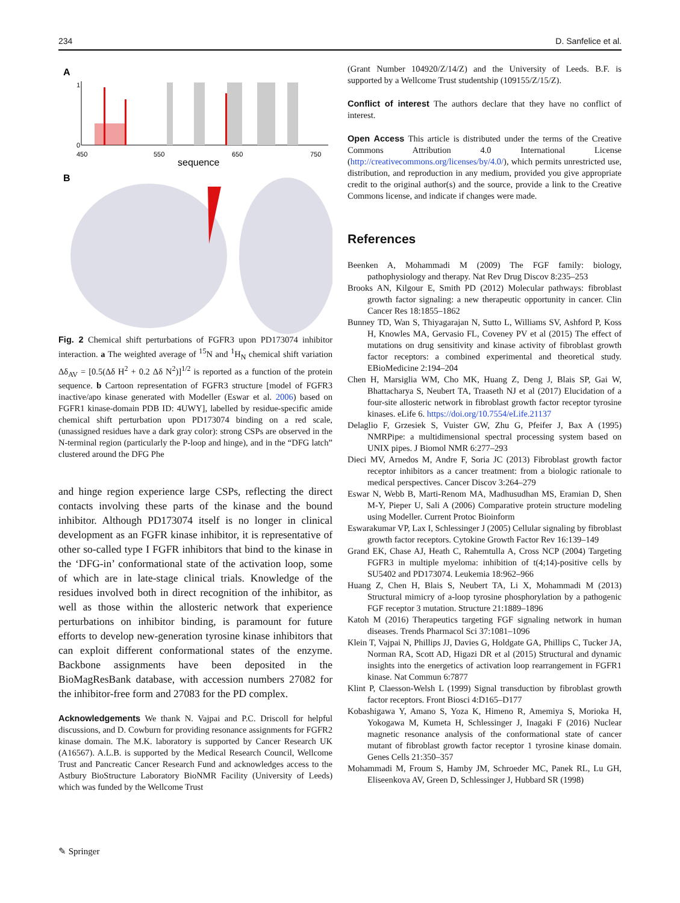234 D. Sanfelice et al.
A
1
0
450
550
650
750
sequence
B
Fig. 2 Chemical shift perturbations of FGFR3 upon PD173074 inhibitor interaction. a The weighted average of <sup>15</sup>N and <sup>1</sup>H<sub>N</sub> chemical shift variation Δδ<sub>AV</sub> = [0.5(Δδ H<sup>2</sup> + 0.2 Δδ N<sup>2</sup>)]<sup>1/2</sup> is reported as a function of the protein sequence. b Cartoon representation of FGFR3 structure [model of FGFR3 inactive/apo kinase generated with Modeller (Eswar et al. 2006) based on FGFR1 kinase-domain PDB ID: 4UWY], labelled by residue-specific amide chemical shift perturbation upon PD173074 binding on a red scale, (unassigned residues have a dark gray color): strong CSPs are observed in the N-terminal region (particularly the P-loop and hinge), and in the “DFG latch” clustered around the DFG Phe
and hinge region experience large CSPs, reflecting the direct contacts involving these parts of the kinase and the bound inhibitor. Although PD173074 itself is no longer in clinical development as an FGFR kinase inhibitor, it is representative of other so-called type I FGFR inhibitors that bind to the kinase in the ‘DFG-in’ conformational state of the activation loop, some of which are in late-stage clinical trials. Knowledge of the residues involved both in direct recognition of the inhibitor, as well as those within the allosteric network that experience perturbations on inhibitor binding, is paramount for future efforts to develop new-generation tyrosine kinase inhibitors that can exploit different conformational states of the enzyme. Backbone assignments have been deposited in the BioMagResBank database, with accession numbers 27082 for the inhibitor-free form and 27083 for the PD complex.
Acknowledgements We thank N. Vajpai and P.C. Driscoll for helpful discussions, and D. Cowburn for providing resonance assignments for FGFR2 kinase domain. The M.K. laboratory is supported by Cancer Research UK (A16567). A.L.B. is supported by the Medical Research Council, Wellcome Trust and Pancreatic Cancer Research Fund and acknowledges access to the Astbury BioStructure Laboratory BioNMR Facility (University of Leeds) which was funded by the Wellcome Trust
(Grant Number 104920/Z/14/Z) and the University of Leeds. B.F. is supported by a Wellcome Trust studentship (109155/Z/15/Z).
Conflict of interest The authors declare that they have no conflict of interest.
Open Access This article is distributed under the terms of the Creative Commons Attribution 4.0 International License (http://creativecommons.org/licenses/by/4.0/), which permits unrestricted use, distribution, and reproduction in any medium, provided you give appropriate credit to the original author(s) and the source, provide a link to the Creative Commons license, and indicate if changes were made.
References
Beenken A, Mohammadi M (2009) The FGF family: biology, pathophysiology and therapy. Nat Rev Drug Discov 8:235–253
Brooks AN, Kilgour E, Smith PD (2012) Molecular pathways: fibroblast growth factor signaling: a new therapeutic opportunity in cancer. Clin Cancer Res 18:1855–1862
Bunney TD, Wan S, Thiyagarajan N, Sutto L, Williams SV, Ashford P, Koss H, Knowles MA, Gervasio FL, Coveney PV et al (2015) The effect of mutations on drug sensitivity and kinase activity of fibroblast growth factor receptors: a combined experimental and theoretical study. EBioMedicine 2:194–204
Chen H, Marsiglia WM, Cho MK, Huang Z, Deng J, Blais SP, Gai W, Bhattacharya S, Neubert TA, Traaseth NJ et al (2017) Elucidation of a four-site allosteric network in fibroblast growth factor receptor tyrosine kinases. eLife 6. https://doi.org/10.7554/eLife.21137
Delaglio F, Grzesiek S, Vuister GW, Zhu G, Pfeifer J, Bax A (1995) NMRPipe: a multidimensional spectral processing system based on UNIX pipes. J Biomol NMR 6:277–293
Dieci MV, Arnedos M, Andre F, Soria JC (2013) Fibroblast growth factor receptor inhibitors as a cancer treatment: from a biologic rationale to medical perspectives. Cancer Discov 3:264–279
Eswar N, Webb B, Marti-Renom MA, Madhusudhan MS, Eramian D, Shen M-Y, Pieper U, Sali A (2006) Comparative protein structure modeling using Modeller. Current Protoc Bioinform
Eswarakumar VP, Lax I, Schlessinger J (2005) Cellular signaling by fibroblast growth factor receptors. Cytokine Growth Factor Rev 16:139–149
Grand EK, Chase AJ, Heath C, Rahemtulla A, Cross NCP (2004) Targeting FGFR3 in multiple myeloma: inhibition of t(4;14)-positive cells by SU5402 and PD173074. Leukemia 18:962–966
Huang Z, Chen H, Blais S, Neubert TA, Li X, Mohammadi M (2013) Structural mimicry of a-loop tyrosine phosphorylation by a pathogenic FGF receptor 3 mutation. Structure 21:1889–1896
Katoh M (2016) Therapeutics targeting FGF signaling network in human diseases. Trends Pharmacol Sci 37:1081–1096
Klein T, Vajpai N, Phillips JJ, Davies G, Holdgate GA, Phillips C, Tucker JA, Norman RA, Scott AD, Higazi DR et al (2015) Structural and dynamic insights into the energetics of activation loop rearrangement in FGFR1 kinase. Nat Commun 6:7877
Klint P, Claesson-Welsh L (1999) Signal transduction by fibroblast growth factor receptors. Front Biosci 4:D165–D177
Kobashigawa Y, Amano S, Yoza K, Himeno R, Amemiya S, Morioka H, Yokogawa M, Kumeta H, Schlessinger J, Inagaki F (2016) Nuclear magnetic resonance analysis of the conformational state of cancer mutant of fibroblast growth factor receptor 1 tyrosine kinase domain. Genes Cells 21:350–357
Mohammadi M, Froum S, Hamby JM, Schroeder MC, Panek RL, Lu GH, Eliseenkova AV, Green D, Schlessinger J, Hubbard SR (1998)
✎ Springer